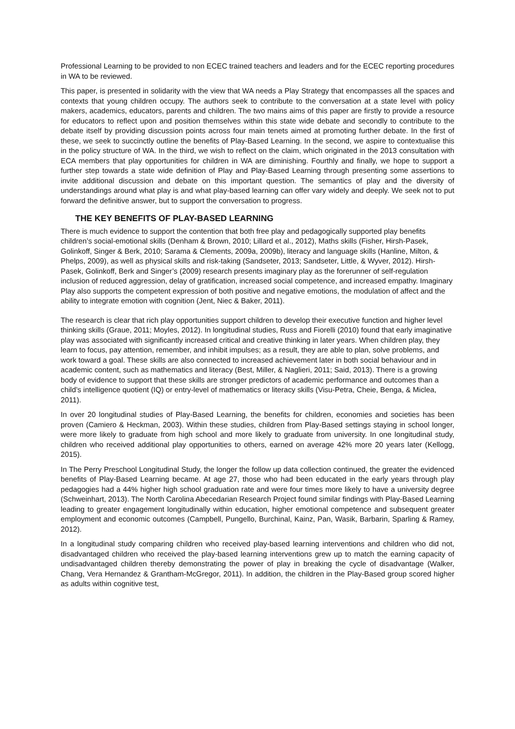Professional Learning to be provided to non ECEC trained teachers and leaders and for the ECEC reporting procedures in WA to be reviewed.
This paper, is presented in solidarity with the view that WA needs a Play Strategy that encompasses all the spaces and contexts that young children occupy. The authors seek to contribute to the conversation at a state level with policy makers, academics, educators, parents and children. The two mains aims of this paper are firstly to provide a resource for educators to reflect upon and position themselves within this state wide debate and secondly to contribute to the debate itself by providing discussion points across four main tenets aimed at promoting further debate. In the first of these, we seek to succinctly outline the benefits of Play-Based Learning. In the second, we aspire to contextualise this in the policy structure of WA. In the third, we wish to reflect on the claim, which originated in the 2013 consultation with ECA members that play opportunities for children in WA are diminishing. Fourthly and finally, we hope to support a further step towards a state wide definition of Play and Play-Based Learning through presenting some assertions to invite additional discussion and debate on this important question. The semantics of play and the diversity of understandings around what play is and what play-based learning can offer vary widely and deeply. We seek not to put forward the definitive answer, but to support the conversation to progress.
THE KEY BENEFITS OF PLAY-BASED LEARNING
There is much evidence to support the contention that both free play and pedagogically supported play benefits children’s social-emotional skills (Denham & Brown, 2010; Lillard et al., 2012), Maths skills (Fisher, Hirsh-Pasek, Golinkoff, Singer & Berk, 2010; Sarama & Clements, 2009a, 2009b), literacy and language skills (Hanline, Milton, & Phelps, 2009), as well as physical skills and risk-taking (Sandseter, 2013; Sandseter, Little, & Wyver, 2012). Hirsh-Pasek, Golinkoff, Berk and Singer’s (2009) research presents imaginary play as the forerunner of self-regulation inclusion of reduced aggression, delay of gratification, increased social competence, and increased empathy. Imaginary Play also supports the competent expression of both positive and negative emotions, the modulation of affect and the ability to integrate emotion with cognition (Jent, Niec & Baker, 2011).
The research is clear that rich play opportunities support children to develop their executive function and higher level thinking skills (Graue, 2011; Moyles, 2012). In longitudinal studies, Russ and Fiorelli (2010) found that early imaginative play was associated with significantly increased critical and creative thinking in later years. When children play, they learn to focus, pay attention, remember, and inhibit impulses; as a result, they are able to plan, solve problems, and work toward a goal. These skills are also connected to increased achievement later in both social behaviour and in academic content, such as mathematics and literacy (Best, Miller, & Naglieri, 2011; Said, 2013). There is a growing body of evidence to support that these skills are stronger predictors of academic performance and outcomes than a child’s intelligence quotient (IQ) or entry-level of mathematics or literacy skills (Visu-Petra, Cheie, Benga, & Miclea, 2011).
In over 20 longitudinal studies of Play-Based Learning, the benefits for children, economies and societies has been proven (Camiero & Heckman, 2003). Within these studies, children from Play-Based settings staying in school longer, were more likely to graduate from high school and more likely to graduate from university. In one longitudinal study, children who received additional play opportunities to others, earned on average 42% more 20 years later (Kellogg, 2015).
In The Perry Preschool Longitudinal Study, the longer the follow up data collection continued, the greater the evidenced benefits of Play-Based Learning became. At age 27, those who had been educated in the early years through play pedagogies had a 44% higher high school graduation rate and were four times more likely to have a university degree (Schweinhart, 2013). The North Carolina Abecedarian Research Project found similar findings with Play-Based Learning leading to greater engagement longitudinally within education, higher emotional competence and subsequent greater employment and economic outcomes (Campbell, Pungello, Burchinal, Kainz, Pan, Wasik, Barbarin, Sparling & Ramey, 2012).
In a longitudinal study comparing children who received play-based learning interventions and children who did not, disadvantaged children who received the play-based learning interventions grew up to match the earning capacity of undisadvantaged children thereby demonstrating the power of play in breaking the cycle of disadvantage (Walker, Chang, Vera Hernandez & Grantham-McGregor, 2011). In addition, the children in the Play-Based group scored higher as adults within cognitive test,